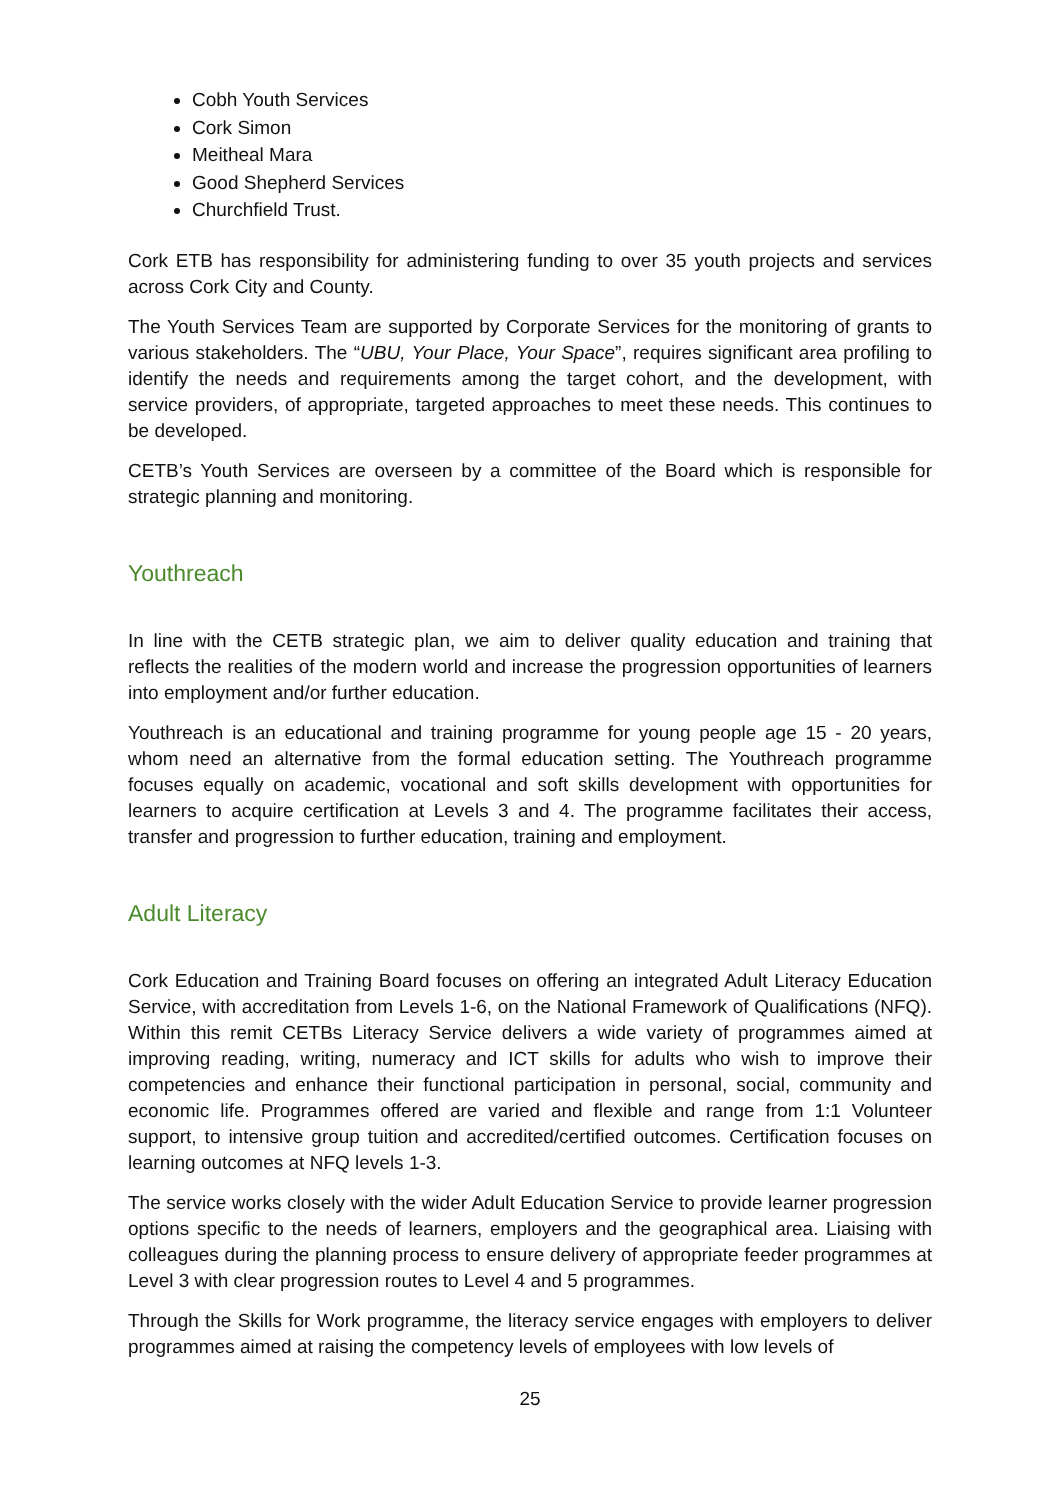Cobh Youth Services
Cork Simon
Meitheal Mara
Good Shepherd Services
Churchfield Trust.
Cork ETB has responsibility for administering funding to over 35 youth projects and services across Cork City and County.
The Youth Services Team are supported by Corporate Services for the monitoring of grants to various stakeholders. The “UBU, Your Place, Your Space”, requires significant area profiling to identify the needs and requirements among the target cohort, and the development, with service providers, of appropriate, targeted approaches to meet these needs. This continues to be developed.
CETB’s Youth Services are overseen by a committee of the Board which is responsible for strategic planning and monitoring.
Youthreach
In line with the CETB strategic plan, we aim to deliver quality education and training that reflects the realities of the modern world and increase the progression opportunities of learners into employment and/or further education.
Youthreach is an educational and training programme for young people age 15 - 20 years, whom need an alternative from the formal education setting. The Youthreach programme focuses equally on academic, vocational and soft skills development with opportunities for learners to acquire certification at Levels 3 and 4. The programme facilitates their access, transfer and progression to further education, training and employment.
Adult Literacy
Cork Education and Training Board focuses on offering an integrated Adult Literacy Education Service, with accreditation from Levels 1-6, on the National Framework of Qualifications (NFQ). Within this remit CETBs Literacy Service delivers a wide variety of programmes aimed at improving reading, writing, numeracy and ICT skills for adults who wish to improve their competencies and enhance their functional participation in personal, social, community and economic life. Programmes offered are varied and flexible and range from 1:1 Volunteer support, to intensive group tuition and accredited/certified outcomes. Certification focuses on learning outcomes at NFQ levels 1-3.
The service works closely with the wider Adult Education Service to provide learner progression options specific to the needs of learners, employers and the geographical area. Liaising with colleagues during the planning process to ensure delivery of appropriate feeder programmes at Level 3 with clear progression routes to Level 4 and 5 programmes.
Through the Skills for Work programme, the literacy service engages with employers to deliver programmes aimed at raising the competency levels of employees with low levels of
25